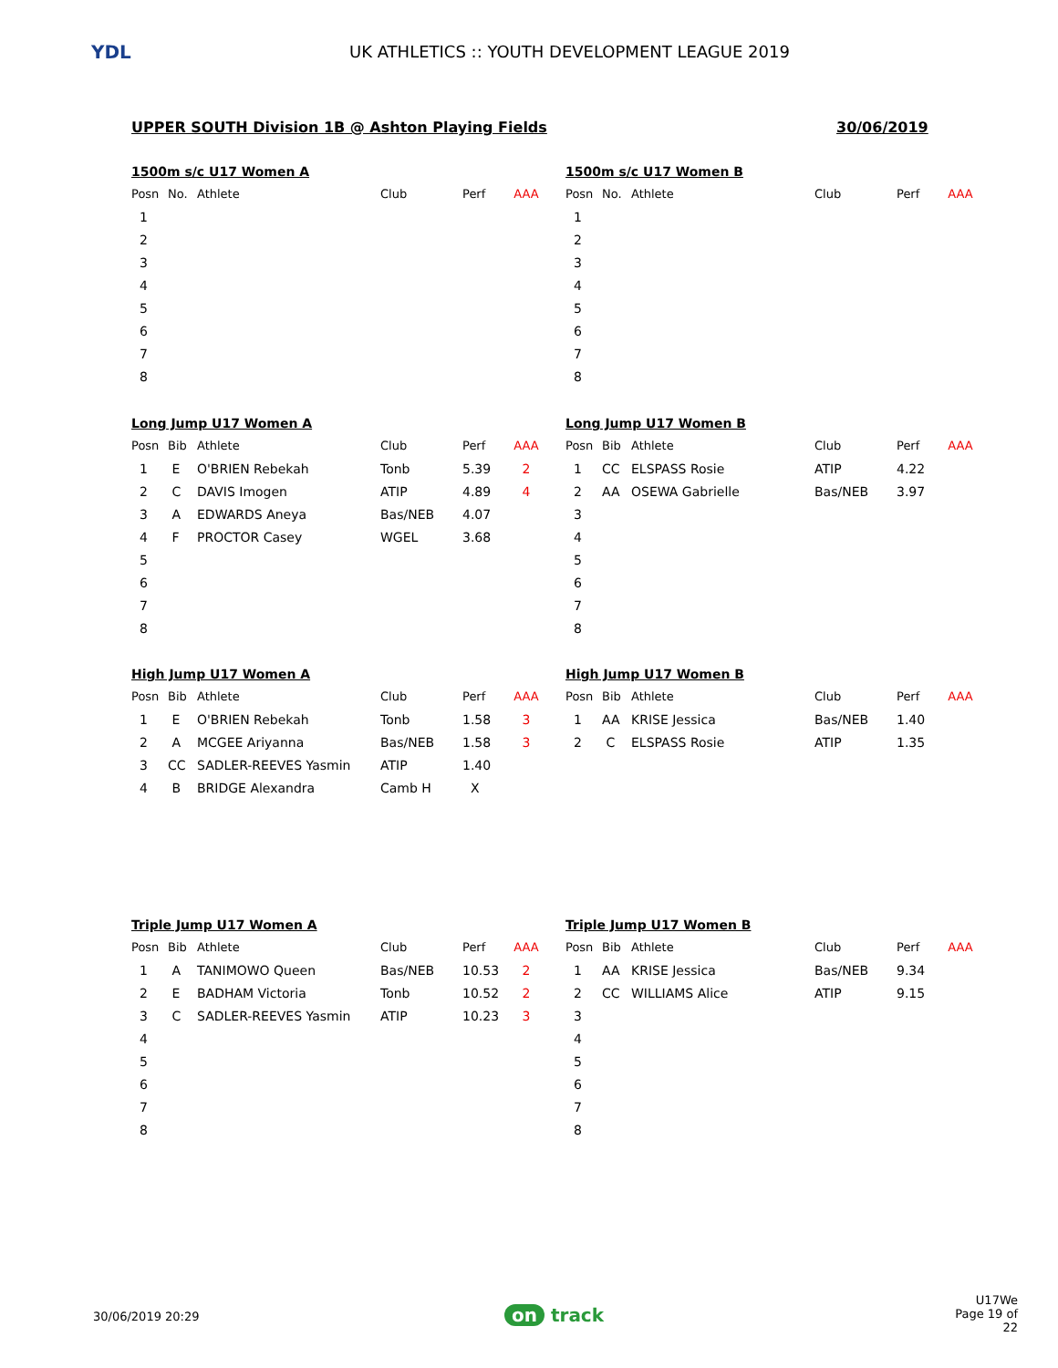YDL
UK ATHLETICS :: YOUTH DEVELOPMENT LEAGUE 2019
UPPER SOUTH Division 1B @ Ashton Playing Fields
30/06/2019
1500m s/c U17 Women A
| Posn | No. | Athlete | Club | Perf | AAA |
| --- | --- | --- | --- | --- | --- |
| 1 | | | | | |
| 2 | | | | | |
| 3 | | | | | |
| 4 | | | | | |
| 5 | | | | | |
| 6 | | | | | |
| 7 | | | | | |
| 8 | | | | | |
1500m s/c U17 Women B
| Posn | No. | Athlete | Club | Perf | AAA |
| --- | --- | --- | --- | --- | --- |
| 1 | | | | | |
| 2 | | | | | |
| 3 | | | | | |
| 4 | | | | | |
| 5 | | | | | |
| 6 | | | | | |
| 7 | | | | | |
| 8 | | | | | |
Long Jump U17 Women A
| Posn | Bib | Athlete | Club | Perf | AAA |
| --- | --- | --- | --- | --- | --- |
| 1 | E | O'BRIEN Rebekah | Tonb | 5.39 | 2 |
| 2 | C | DAVIS Imogen | ATIP | 4.89 | 4 |
| 3 | A | EDWARDS Aneya | Bas/NEB | 4.07 | |
| 4 | F | PROCTOR Casey | WGEL | 3.68 | |
| 5 | | | | | |
| 6 | | | | | |
| 7 | | | | | |
| 8 | | | | | |
Long Jump U17 Women B
| Posn | Bib | Athlete | Club | Perf | AAA |
| --- | --- | --- | --- | --- | --- |
| 1 | CC | ELSPASS Rosie | ATIP | 4.22 | |
| 2 | AA | OSEWA Gabrielle | Bas/NEB | 3.97 | |
| 3 | | | | | |
| 4 | | | | | |
| 5 | | | | | |
| 6 | | | | | |
| 7 | | | | | |
| 8 | | | | | |
High Jump U17 Women A
| Posn | Bib | Athlete | Club | Perf | AAA |
| --- | --- | --- | --- | --- | --- |
| 1 | E | O'BRIEN Rebekah | Tonb | 1.58 | 3 |
| 2 | A | MCGEE Ariyanna | Bas/NEB | 1.58 | 3 |
| 3 | CC | SADLER-REEVES Yasmin | ATIP | 1.40 | |
| 4 | B | BRIDGE Alexandra | Camb H | X | |
High Jump U17 Women B
| Posn | Bib | Athlete | Club | Perf | AAA |
| --- | --- | --- | --- | --- | --- |
| 1 | AA | KRISE Jessica | Bas/NEB | 1.40 | |
| 2 | C | ELSPASS Rosie | ATIP | 1.35 | |
Triple Jump U17 Women A
| Posn | Bib | Athlete | Club | Perf | AAA |
| --- | --- | --- | --- | --- | --- |
| 1 | A | TANIMOWO Queen | Bas/NEB | 10.53 | 2 |
| 2 | E | BADHAM Victoria | Tonb | 10.52 | 2 |
| 3 | C | SADLER-REEVES Yasmin | ATIP | 10.23 | 3 |
| 4 | | | | | |
| 5 | | | | | |
| 6 | | | | | |
| 7 | | | | | |
| 8 | | | | | |
Triple Jump U17 Women B
| Posn | Bib | Athlete | Club | Perf | AAA |
| --- | --- | --- | --- | --- | --- |
| 1 | AA | KRISE Jessica | Bas/NEB | 9.34 | |
| 2 | CC | WILLIAMS Alice | ATIP | 9.15 | |
| 3 | | | | | |
| 4 | | | | | |
| 5 | | | | | |
| 6 | | | | | |
| 7 | | | | | |
| 8 | | | | | |
30/06/2019 20:29 on track
U17We
Page 19 of 22